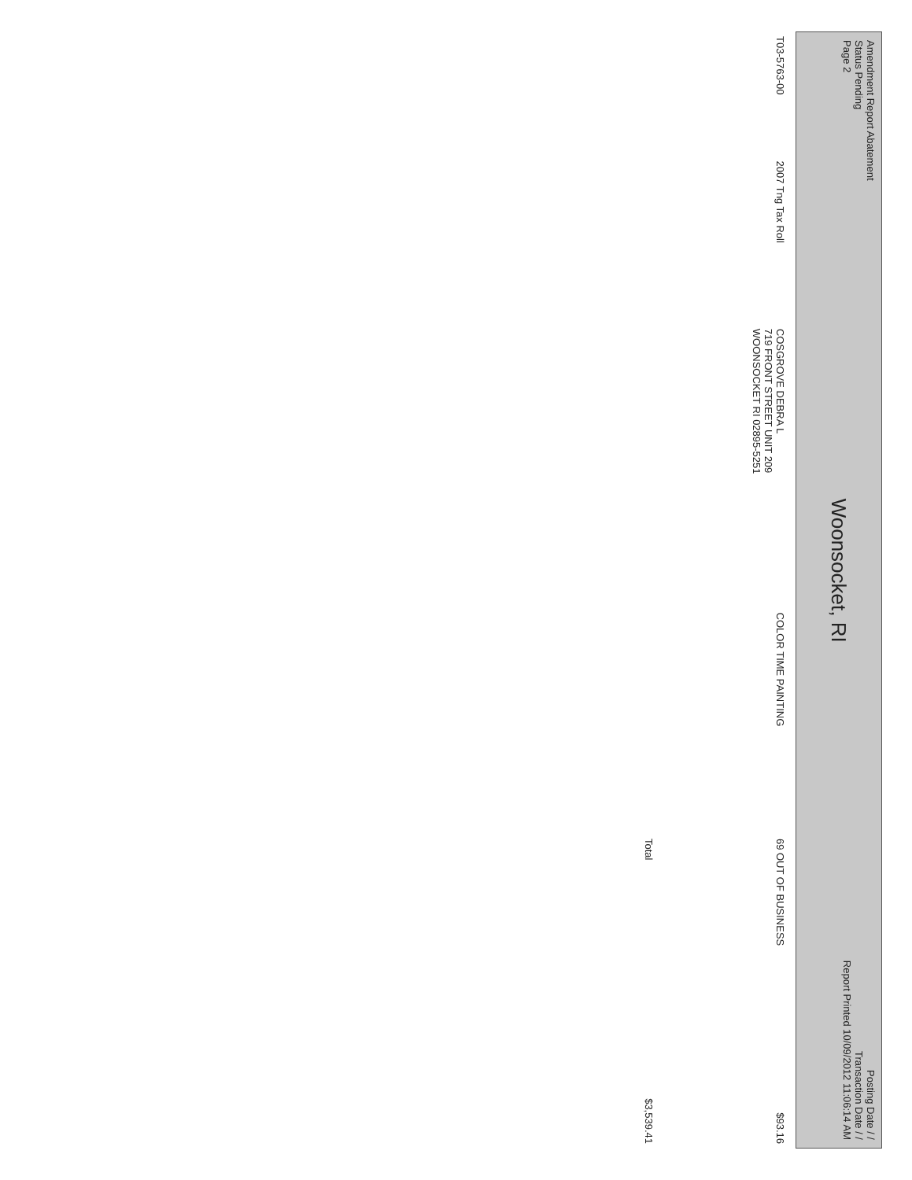Amendment Report Abatement
Status Pending
Page 2
Woonsocket, RI
Posting Date / /
Transaction Date / /
Report Printed 10/09/2012 11:06:14 AM
| T03-5763-00 | 2007 Tng Tax Roll | COSGROVE DEBRA L 719 FRONT STREET UNIT 209 WOONSOCKET RI 02895-5251 | COLOR TIME PAINTING | 69 OUT OF BUSINESS | $93.16 |
| | | | | Total | $3,539.41 |